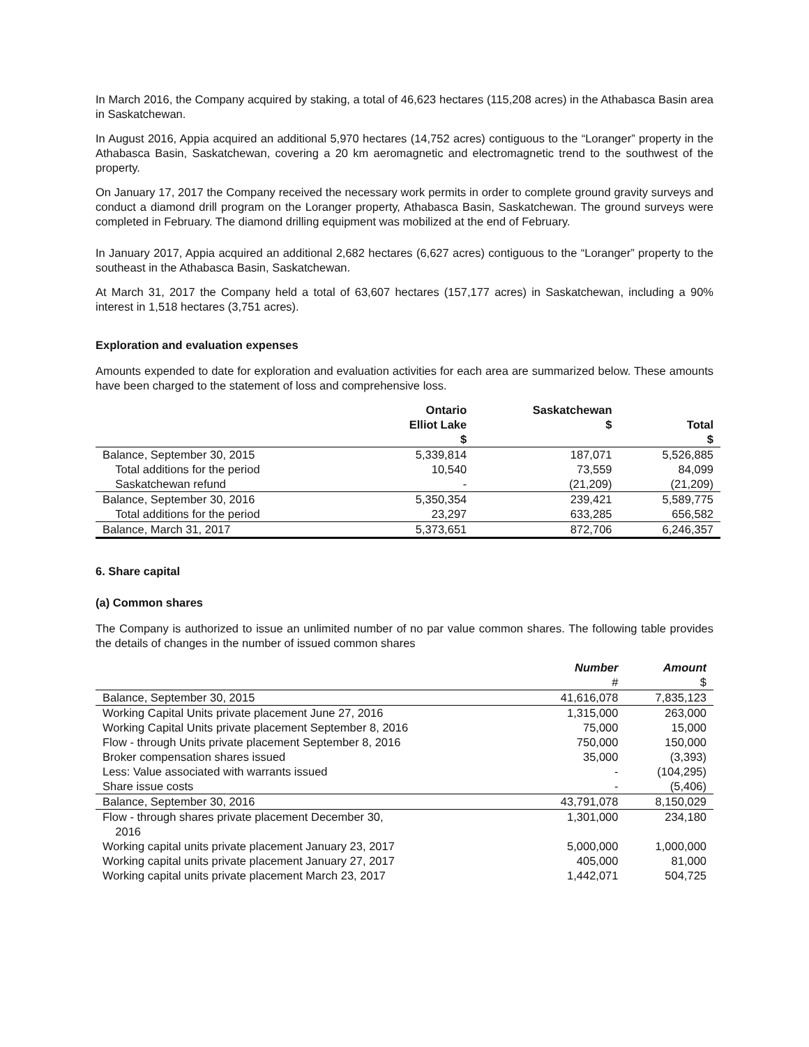In March 2016, the Company acquired by staking, a total of 46,623 hectares (115,208 acres) in the Athabasca Basin area in Saskatchewan.
In August 2016, Appia acquired an additional 5,970 hectares (14,752 acres) contiguous to the “Loranger” property in the Athabasca Basin, Saskatchewan, covering a 20 km aeromagnetic and electromagnetic trend to the southwest of the property.
On January 17, 2017 the Company received the necessary work permits in order to complete ground gravity surveys and conduct a diamond drill program on the Loranger property, Athabasca Basin, Saskatchewan. The ground surveys were completed in February. The diamond drilling equipment was mobilized at the end of February.
In January 2017, Appia acquired an additional 2,682 hectares (6,627 acres) contiguous to the “Loranger” property to the southeast in the Athabasca Basin, Saskatchewan.
At March 31, 2017 the Company held a total of 63,607 hectares (157,177 acres) in Saskatchewan, including a 90% interest in 1,518 hectares (3,751 acres).
Exploration and evaluation expenses
Amounts expended to date for exploration and evaluation activities for each area are summarized below. These amounts have been charged to the statement of loss and comprehensive loss.
| | Ontario Elliot Lake $ | Saskatchewan $ | Total $ |
| --- | --- | --- | --- |
| Balance, September 30, 2015 | 5,339,814 | 187,071 | 5,526,885 |
| Total additions for the period | 10,540 | 73,559 | 84,099 |
| Saskatchewan refund | - | (21,209) | (21,209) |
| Balance, September 30, 2016 | 5,350,354 | 239,421 | 5,589,775 |
| Total additions for the period | 23,297 | 633,285 | 656,582 |
| Balance, March 31, 2017 | 5,373,651 | 872,706 | 6,246,357 |
6. Share capital
(a) Common shares
The Company is authorized to issue an unlimited number of no par value common shares. The following table provides the details of changes in the number of issued common shares
| | Number # | Amount $ |
| --- | --- | --- |
| Balance, September 30, 2015 | 41,616,078 | 7,835,123 |
| Working Capital Units private placement June 27, 2016 | 1,315,000 | 263,000 |
| Working Capital Units private placement September 8, 2016 | 75,000 | 15,000 |
| Flow - through Units private placement September 8, 2016 | 750,000 | 150,000 |
| Broker compensation shares issued | 35,000 | (3,393) |
| Less: Value associated with warrants issued | - | (104,295) |
| Share issue costs | - | (5,406) |
| Balance, September 30, 2016 | 43,791,078 | 8,150,029 |
| Flow - through shares private placement December 30, 2016 | 1,301,000 | 234,180 |
| Working capital units private placement January 23, 2017 | 5,000,000 | 1,000,000 |
| Working capital units private placement January 27, 2017 | 405,000 | 81,000 |
| Working capital units private placement March 23, 2017 | 1,442,071 | 504,725 |